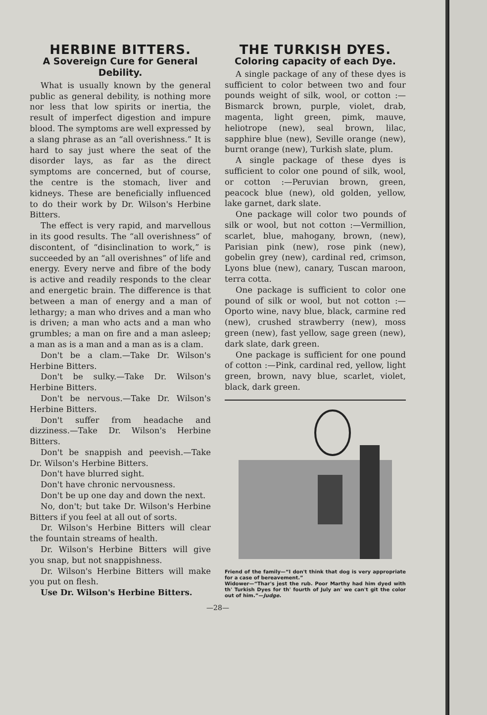HERBINE BITTERS.
A Sovereign Cure for General Debility.
What is usually known by the general public as general debility, is nothing more nor less that low spirits or inertia, the result of imperfect digestion and impure blood. The symptoms are well expressed by a slang phrase as an “all overishness.” It is hard to say just where the seat of the disorder lays, as far as the direct symptoms are concerned, but of course, the centre is the stomach, liver and kidneys. These are beneficially influenced to do their work by Dr. Wilson's Herbine Bitters.
The effect is very rapid, and marvellous in its good results. The “all overishness” of discontent, of “disinclination to work,” is succeeded by an “all overishnes” of life and energy. Every nerve and fibre of the body is active and readily responds to the clear and energetic brain. The difference is that between a man of energy and a man of lethargy; a man who drives and a man who is driven; a man who acts and a man who grumbles; a man on fire and a man asleep; a man as is a man and a man as is a clam.
Don't be a clam.—Take Dr. Wilson's Herbine Bitters.
Don't be sulky.—Take Dr. Wilson's Herbine Bitters.
Don't be nervous.—Take Dr. Wilson's Herbine Bitters.
Don't suffer from headache and dizziness.—Take Dr. Wilson's Herbine Bitters.
Don't be snappish and peevish.—Take Dr. Wilson's Herbine Bitters.
Don't have blurred sight.
Don't have chronic nervousness.
Don't be up one day and down the next.
No, don't; but take Dr. Wilson's Herbine Bitters if you feel at all out of sorts.
Dr. Wilson's Herbine Bitters will clear the fountain streams of health.
Dr. Wilson's Herbine Bitters will give you snap, but not snappishness.
Dr. Wilson's Herbine Bitters will make you put on flesh.
Use Dr. Wilson's Herbine Bitters.
THE TURKISH DYES.
Coloring capacity of each Dye.
A single package of any of these dyes is sufficient to color between two and four pounds weight of silk, wool, or cotton :—Bismarck brown, purple, violet, drab, magenta, light green, pimk, mauve, heliotrope (new), seal brown, lilac, sapphire blue (new), Seville orange (new), burnt orange (new), Turkish slate, plum.
A single package of these dyes is sufficient to color one pound of silk, wool, or cotton :—Peruvian brown, green, peacock blue (new), old golden, yellow, lake garnet, dark slate.
One package will color two pounds of silk or wool, but not cotton :—Vermillion, scarlet, blue, mahogany, brown, (new), Parisian pink (new), rose pink (new), gobelin grey (new), cardinal red, crimson, Lyons blue (new), canary, Tuscan maroon, terra cotta.
One package is sufficient to color one pound of silk or wool, but not cotton :—Oporto wine, navy blue, black, carmine red (new), crushed strawberry (new), moss green (new), fast yellow, sage green (new), dark slate, dark green.
One package is sufficient for one pound of cotton :—Pink, cardinal red, yellow, light green, brown, navy blue, scarlet, violet, black, dark green.
Friend of the family—“I don't think that dog is very appropriate for a case of bereavement.”
Widower—“Thar's jest the rub. Poor Marthy had him dyed with th' Turkish Dyes for th' fourth of July an' we can't git the color out of him.”—Judge.
—28—